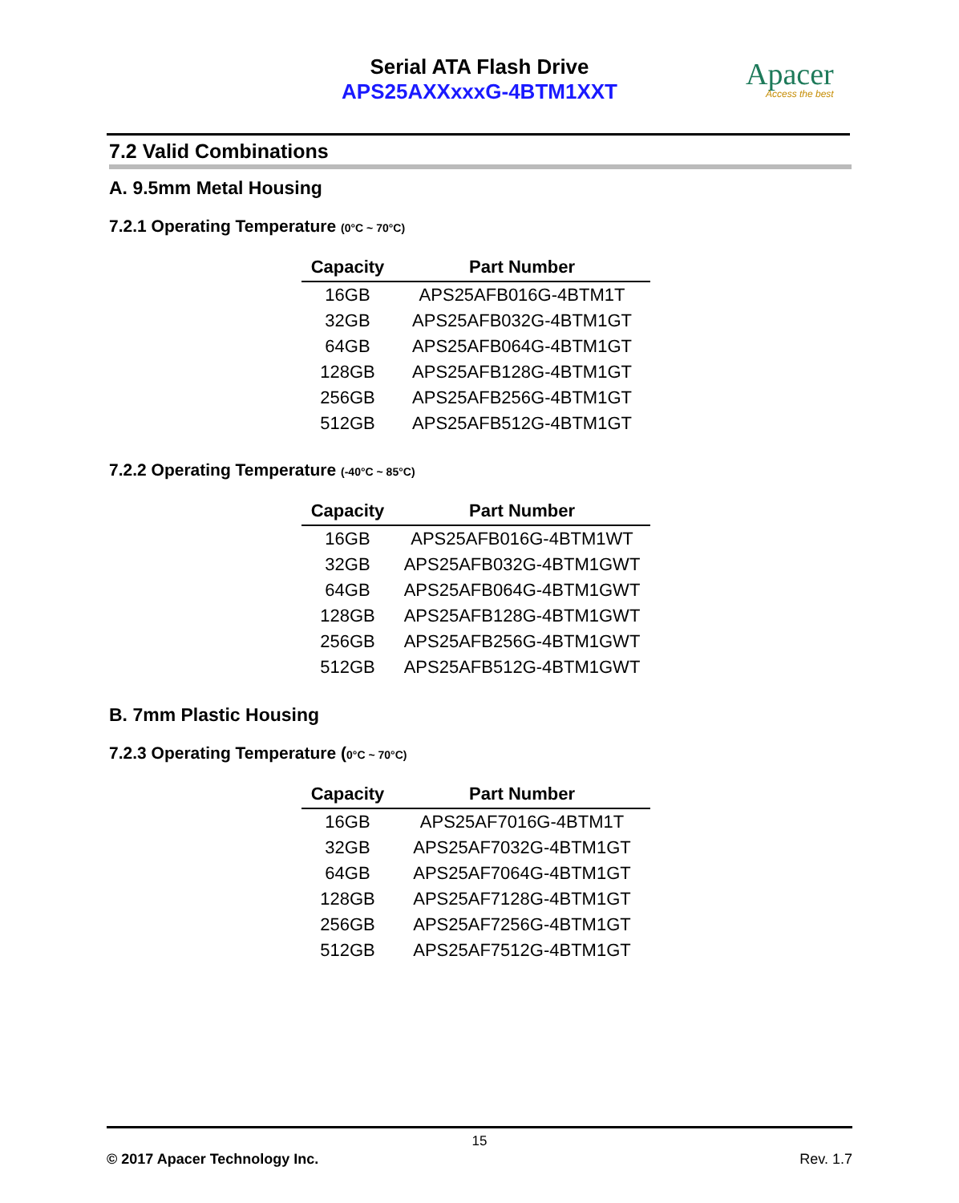Serial ATA Flash Drive
APS25AXXxxxG-4BTM1XXT
Apacer
Access the best
7.2 Valid Combinations
A. 9.5mm Metal Housing
7.2.1 Operating Temperature (0°C ~ 70°C)
| Capacity | Part Number |
| --- | --- |
| 16GB | APS25AFB016G-4BTM1T |
| 32GB | APS25AFB032G-4BTM1GT |
| 64GB | APS25AFB064G-4BTM1GT |
| 128GB | APS25AFB128G-4BTM1GT |
| 256GB | APS25AFB256G-4BTM1GT |
| 512GB | APS25AFB512G-4BTM1GT |
7.2.2 Operating Temperature (-40°C ~ 85°C)
| Capacity | Part Number |
| --- | --- |
| 16GB | APS25AFB016G-4BTM1WT |
| 32GB | APS25AFB032G-4BTM1GWT |
| 64GB | APS25AFB064G-4BTM1GWT |
| 128GB | APS25AFB128G-4BTM1GWT |
| 256GB | APS25AFB256G-4BTM1GWT |
| 512GB | APS25AFB512G-4BTM1GWT |
B. 7mm Plastic Housing
7.2.3 Operating Temperature (0°C ~ 70°C)
| Capacity | Part Number |
| --- | --- |
| 16GB | APS25AF7016G-4BTM1T |
| 32GB | APS25AF7032G-4BTM1GT |
| 64GB | APS25AF7064G-4BTM1GT |
| 128GB | APS25AF7128G-4BTM1GT |
| 256GB | APS25AF7256G-4BTM1GT |
| 512GB | APS25AF7512G-4BTM1GT |
15
© 2017 Apacer Technology Inc. Rev. 1.7